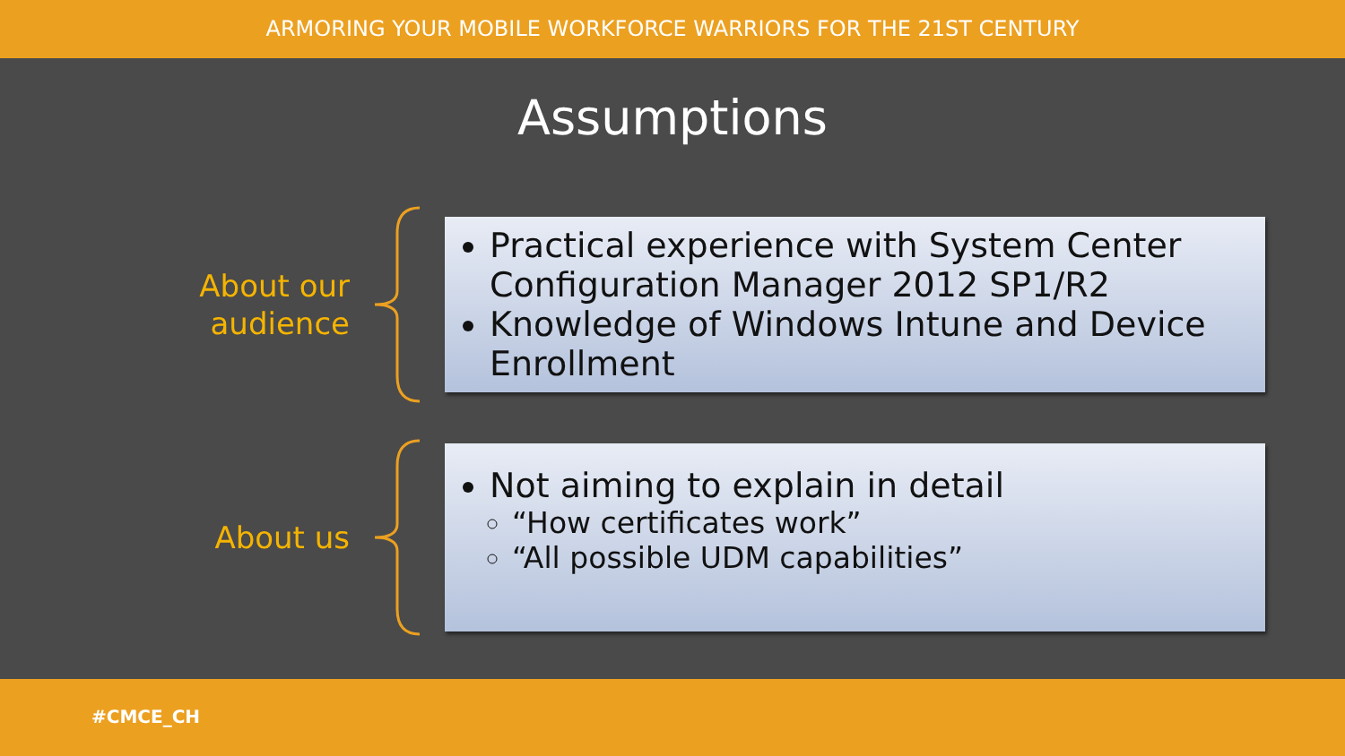ARMORING YOUR MOBILE WORKFORCE WARRIORS FOR THE 21ST CENTURY
Assumptions
About our audience
Practical experience with System Center Configuration Manager 2012 SP1/R2
Knowledge of Windows Intune and Device Enrollment
About us
Not aiming to explain in detail
“How certificates work”
“All possible UDM capabilities”
#CMCE_CH